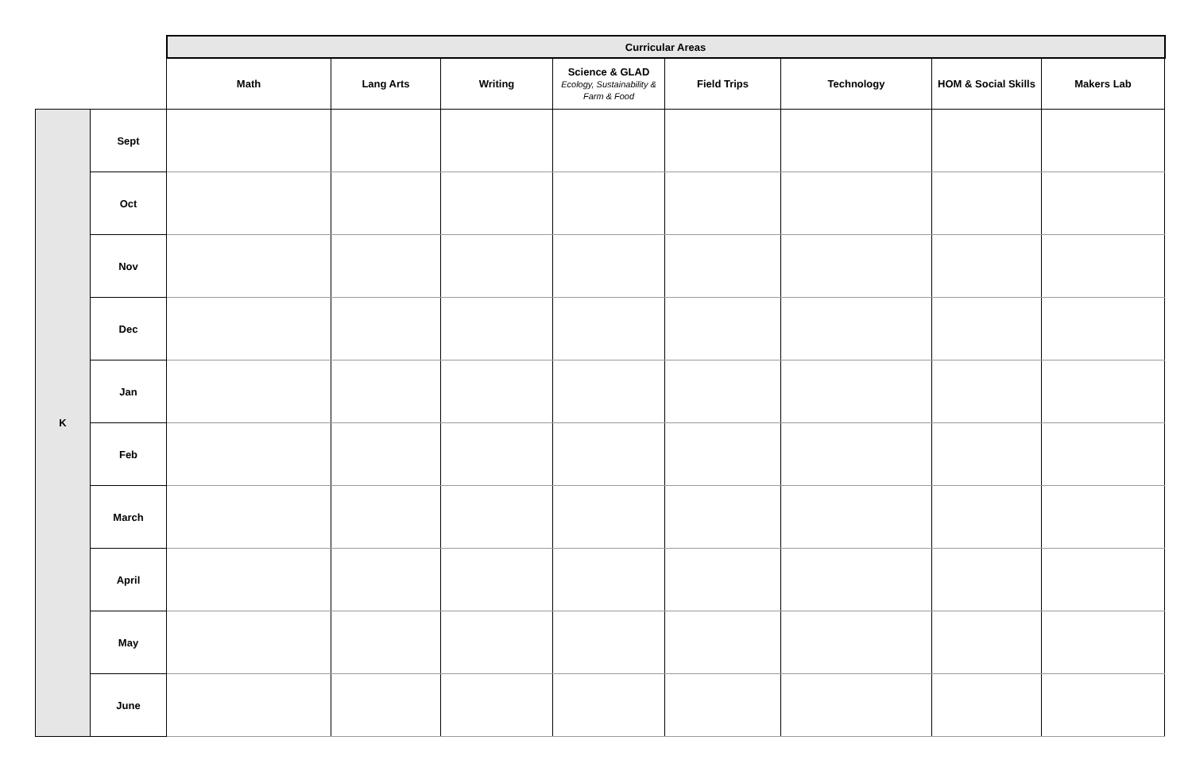| | | Curricular Areas | | | | | | | |
| --- | --- | --- | --- | --- | --- | --- | --- | --- | --- |
| | | Math | Lang Arts | Writing | Science & GLAD Ecology, Sustainability & Farm & Food | Field Trips | Technology | HOM & Social Skills | Makers Lab |
| K | Sept | | | | | | | | |
| | Oct | | | | | | | | |
| | Nov | | | | | | | | |
| | Dec | | | | | | | | |
| | Jan | | | | | | | | |
| | Feb | | | | | | | | |
| | March | | | | | | | | |
| | April | | | | | | | | |
| | May | | | | | | | | |
| | June | | | | | | | | |